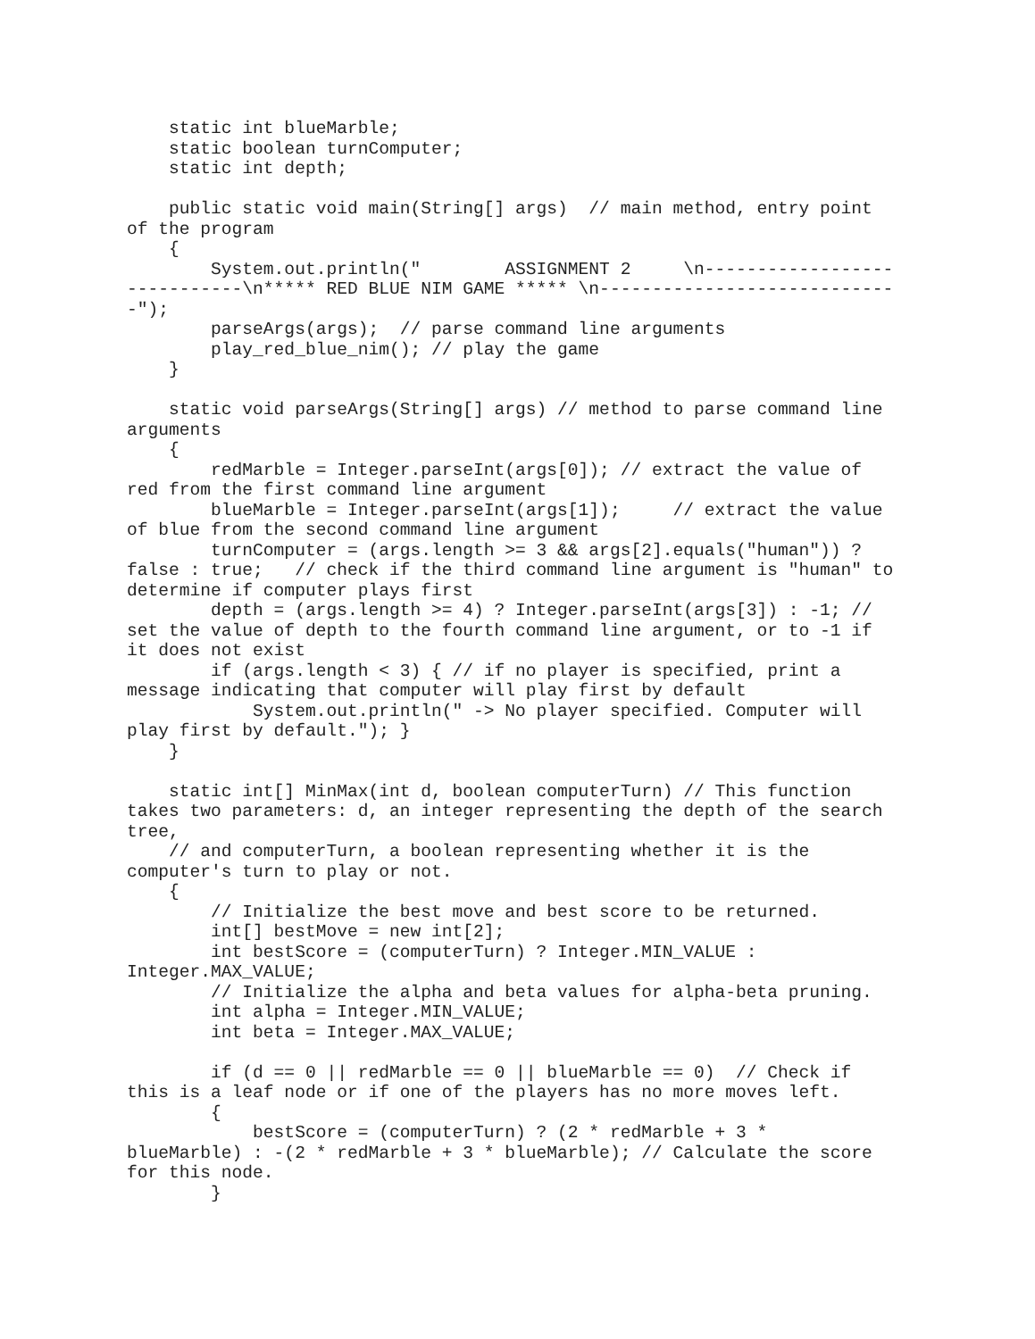static int blueMarble;
    static boolean turnComputer;
    static int depth;

    public static void main(String[] args)  // main method, entry point
of the program
    {
        System.out.println("        ASSIGNMENT 2     \n------------------
-----------\n***** RED BLUE NIM GAME ***** \n----------------------------
-");
        parseArgs(args);  // parse command line arguments
        play_red_blue_nim(); // play the game
    }

    static void parseArgs(String[] args) // method to parse command line
arguments
    {
        redMarble = Integer.parseInt(args[0]); // extract the value of
red from the first command line argument
        blueMarble = Integer.parseInt(args[1]);     // extract the value
of blue from the second command line argument
        turnComputer = (args.length >= 3 && args[2].equals("human")) ?
false : true;   // check if the third command line argument is "human" to
determine if computer plays first
        depth = (args.length >= 4) ? Integer.parseInt(args[3]) : -1; //
set the value of depth to the fourth command line argument, or to -1 if
it does not exist
        if (args.length < 3) { // if no player is specified, print a
message indicating that computer will play first by default
            System.out.println(" -> No player specified. Computer will
play first by default."); }
    }

    static int[] MinMax(int d, boolean computerTurn) // This function
takes two parameters: d, an integer representing the depth of the search
tree,
    // and computerTurn, a boolean representing whether it is the
computer's turn to play or not.
    {
        // Initialize the best move and best score to be returned.
        int[] bestMove = new int[2];
        int bestScore = (computerTurn) ? Integer.MIN_VALUE :
Integer.MAX_VALUE;
        // Initialize the alpha and beta values for alpha-beta pruning.
        int alpha = Integer.MIN_VALUE;
        int beta = Integer.MAX_VALUE;

        if (d == 0 || redMarble == 0 || blueMarble == 0)  // Check if
this is a leaf node or if one of the players has no more moves left.
        {
            bestScore = (computerTurn) ? (2 * redMarble + 3 *
blueMarble) : -(2 * redMarble + 3 * blueMarble); // Calculate the score
for this node.
        }